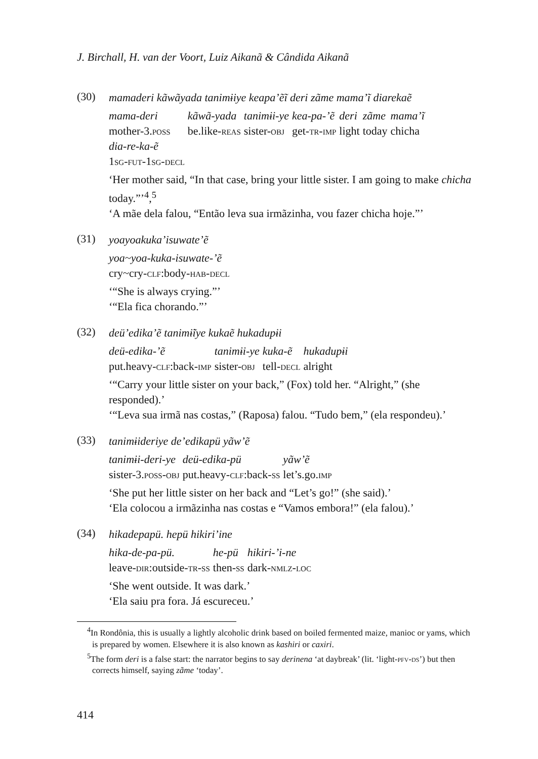J. Birchall, H. van der Voort, Luiz Aikanã & Cândida Aikanã
(30)
mamaderi kãwãyada tanimɨiye keapa’ẽĩ deri zãme mama’ĩ diarekaẽ
| mama-deri | kãwã-yada | tanimɨi-ye | kea-pa-’ẽ | deri | zãme | mama’ĩ |
| mother-3. poss | be.like- reas | sister- obj | get- tr-imp | light | today | chicha |
| dia-re-ka-ẽ | | | | | | |
| 1 sg-fut- 1 sg-decl | | | | | | |
‘Her mother said, “In that case, bring your little sister. I am going to make chicha today.”’<sup>4</sup>,<sup>5</sup>
‘A mãe dela falou, “Então leva sua irmãzinha, vou fazer chicha hoje.”’
(31)
yoayoakuka’isuwate’ẽ
| yoa~yoa-kuka-isuwate-’ẽ |
| cry~cry- clf :body- hab-decl |
‘“She is always crying.”’
‘“Ela fica chorando.”’
(32)
deü’edika’ẽ tanimɨ̃iye kukaẽ hukadupɨi
| deü-edika-’ẽ | tanimɨi-ye | kuka-ẽ | hukadupɨi |
| put.heavy- clf :back- imp | sister- obj | tell- decl | alright |
‘“Carry your little sister on your back,” (Fox) told her. “Alright,” (she responded).’
‘“Leva sua irmã nas costas,” (Raposa) falou. “Tudo bem,” (ela respondeu).’
(33)
tanimɨideriye de’edikapü yãw’ẽ
| tanimɨi-deri-ye | deü-edika-pü | yãw’ẽ |
| sister-3. poss-obj | put.heavy- clf :back- ss | let’s.go. imp |
‘She put her little sister on her back and “Let’s go!” (she said).’
‘Ela colocou a irmãzinha nas costas e “Vamos embora!” (ela falou).’
(34)
hikadepapü. hepü hikiri’ine
| hika-de-pa-pü. | he-pü | hikiri-’i-ne |
| leave- dir :outside- tr-ss | then- ss | dark- nmlz-loc |
‘She went outside. It was dark.’
‘Ela saiu pra fora. Já escureceu.’
<sup>4</sup> In Rondônia, this is usually a lightly alcoholic drink based on boiled fermented maize, manioc or yams, which is prepared by women. Elsewhere it is also known as kashiri or caxiri.
<sup>5</sup> The form deri is a false start: the narrator begins to say derinena ‘at daybreak’ (lit. ‘light-pfv-ds’) but then corrects himself, saying zãme ‘today’.
414